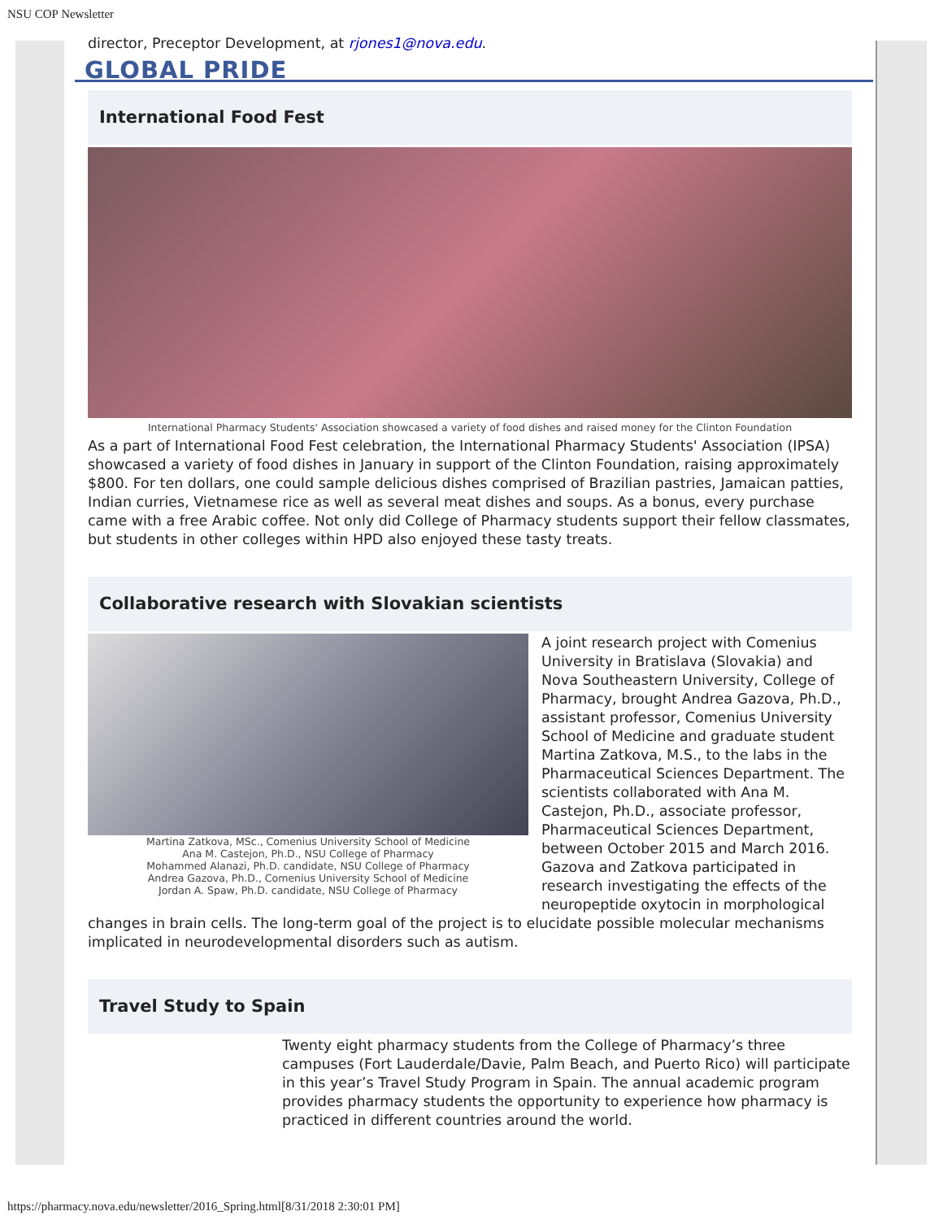NSU COP Newsletter
director, Preceptor Development, at rjones1@nova.edu.
GLOBAL PRIDE
International Food Fest
International Pharmacy Students' Association showcased a variety of food dishes and raised money for the Clinton Foundation
As a part of International Food Fest celebration, the International Pharmacy Students' Association (IPSA) showcased a variety of food dishes in January in support of the Clinton Foundation, raising approximately $800. For ten dollars, one could sample delicious dishes comprised of Brazilian pastries, Jamaican patties, Indian curries, Vietnamese rice as well as several meat dishes and soups. As a bonus, every purchase came with a free Arabic coffee. Not only did College of Pharmacy students support their fellow classmates, but students in other colleges within HPD also enjoyed these tasty treats.
Collaborative research with Slovakian scientists
Martina Zatkova, MSc., Comenius University School of Medicine
Ana M. Castejon, Ph.D., NSU College of Pharmacy
Mohammed Alanazi, Ph.D. candidate, NSU College of Pharmacy
Andrea Gazova, Ph.D., Comenius University School of Medicine
Jordan A. Spaw, Ph.D. candidate, NSU College of Pharmacy
A joint research project with Comenius University in Bratislava (Slovakia) and Nova Southeastern University, College of Pharmacy, brought Andrea Gazova, Ph.D., assistant professor, Comenius University School of Medicine and graduate student Martina Zatkova, M.S., to the labs in the Pharmaceutical Sciences Department. The scientists collaborated with Ana M. Castejon, Ph.D., associate professor, Pharmaceutical Sciences Department, between October 2015 and March 2016. Gazova and Zatkova participated in research investigating the effects of the neuropeptide oxytocin in morphological changes in brain cells. The long-term goal of the project is to elucidate possible molecular mechanisms implicated in neurodevelopmental disorders such as autism.
Travel Study to Spain
Twenty eight pharmacy students from the College of Pharmacy’s three campuses (Fort Lauderdale/Davie, Palm Beach, and Puerto Rico) will participate in this year’s Travel Study Program in Spain. The annual academic program provides pharmacy students the opportunity to experience how pharmacy is practiced in different countries around the world.
https://pharmacy.nova.edu/newsletter/2016_Spring.html[8/31/2018 2:30:01 PM]